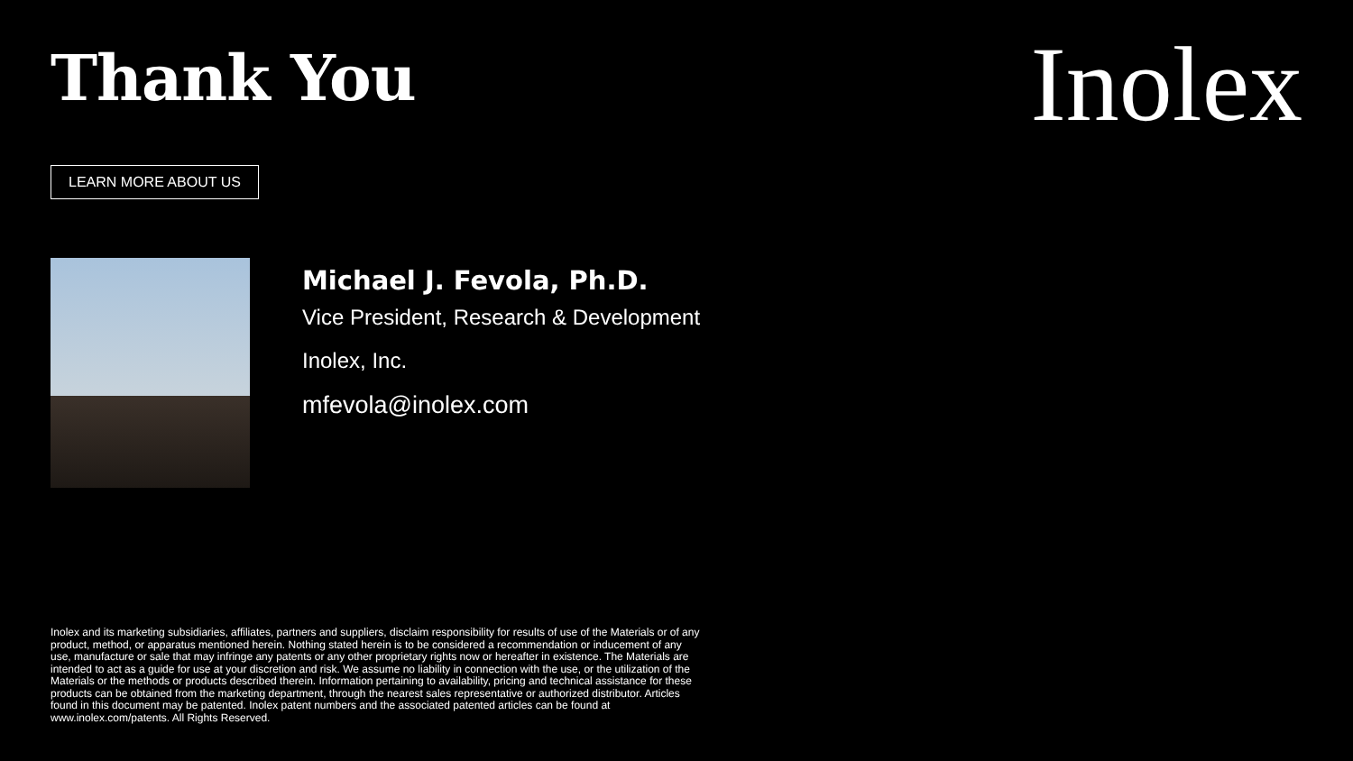Thank You
Inolex
LEARN MORE ABOUT US
Michael J. Fevola, Ph.D.
Vice President, Research & Development
Inolex, Inc.
mfevola@inolex.com
Inolex and its marketing subsidiaries, affiliates, partners and suppliers, disclaim responsibility for results of use of the Materials or of any product, method, or apparatus mentioned herein. Nothing stated herein is to be considered a recommendation or inducement of any use, manufacture or sale that may infringe any patents or any other proprietary rights now or hereafter in existence. The Materials are intended to act as a guide for use at your discretion and risk. We assume no liability in connection with the use, or the utilization of the Materials or the methods or products described therein. Information pertaining to availability, pricing and technical assistance for these products can be obtained from the marketing department, through the nearest sales representative or authorized distributor. Articles found in this document may be patented. Inolex patent numbers and the associated patented articles can be found at www.inolex.com/patents. All Rights Reserved.